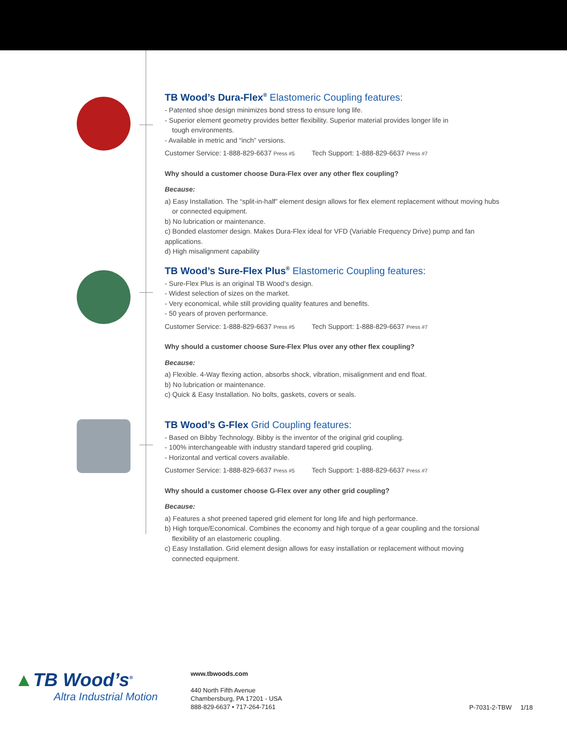TB Wood’s Dura-Flex<sup>®</sup> Elastomeric Coupling features:
- Patented shoe design minimizes bond stress to ensure long life.
- Superior element geometry provides better flexibility. Superior material provides longer life in
tough environments.
- Available in metric and “inch” versions.
Customer Service: 1-888-829-6637 Press #5 Tech Support: 1-888-829-6637 Press #7
Why should a customer choose Dura-Flex over any other flex coupling?
Because:
a) Easy Installation. The “split-in-half” element design allows for flex element replacement without moving hubs
or connected equipment.
b) No lubrication or maintenance.
c) Bonded elastomer design. Makes Dura-Flex ideal for VFD (Variable Frequency Drive) pump and fan applications.
d) High misalignment capability
TB Wood’s Sure-Flex Plus<sup>®</sup> Elastomeric Coupling features:
- Sure-Flex Plus is an original TB Wood’s design.
- Widest selection of sizes on the market.
- Very economical, while still providing quality features and benefits.
- 50 years of proven performance.
Customer Service: 1-888-829-6637 Press #5 Tech Support: 1-888-829-6637 Press #7
Why should a customer choose Sure-Flex Plus over any other flex coupling?
Because:
a) Flexible. 4-Way flexing action, absorbs shock, vibration, misalignment and end float.
b) No lubrication or maintenance.
c) Quick & Easy Installation. No bolts, gaskets, covers or seals.
TB Wood’s G-Flex Grid Coupling features:
- Based on Bibby Technology. Bibby is the inventor of the original grid coupling.
- 100% interchangeable with industry standard tapered grid coupling.
- Horizontal and vertical covers available.
Customer Service: 1-888-829-6637 Press #5 Tech Support: 1-888-829-6637 Press #7
Why should a customer choose G-Flex over any other grid coupling?
Because:
a) Features a shot preened tapered grid element for long life and high performance.
b) High torque/Economical. Combines the economy and high torque of a gear coupling and the torsional
flexibility of an elastomeric coupling.
c) Easy Installation. Grid element design allows for easy installation or replacement without moving
connected equipment.
▲TB Wood’s<sup>®</sup>
Altra Industrial Motion
www.tbwoods.com
440 North Fifth Avenue
Chambersburg, PA 17201 - USA
888-829-6637 • 717-264-7161
P-7031-2-TBW 1/18